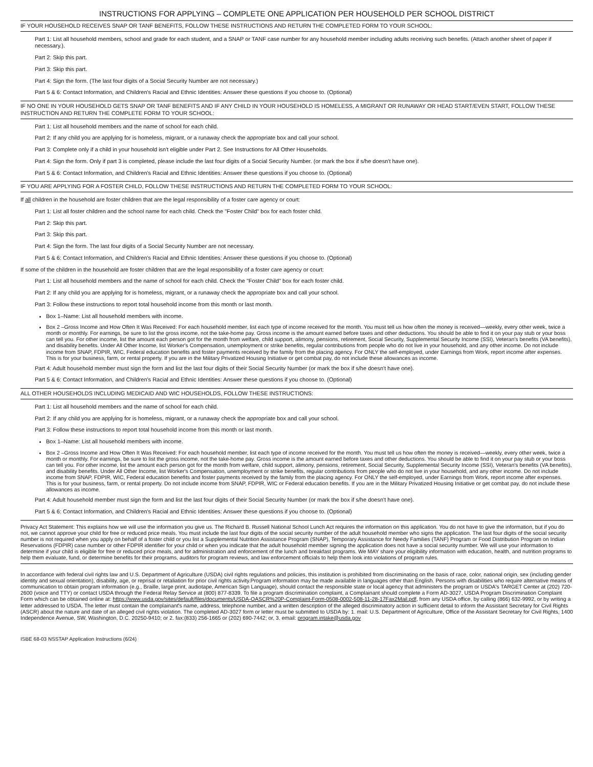INSTRUCTIONS FOR APPLYING – COMPLETE ONE APPLICATION PER HOUSEHOLD PER SCHOOL DISTRICT
IF YOUR HOUSEHOLD RECEIVES SNAP OR TANF BENEFITS, FOLLOW THESE INSTRUCTIONS AND RETURN THE COMPLETED FORM TO YOUR SCHOOL:
Part 1: List all household members, school and grade for each student, and a SNAP or TANF case number for any household member including adults receiving such benefits. (Attach another sheet of paper if necessary.).
Part 2: Skip this part.
Part 3: Skip this part.
Part 4: Sign the form. (The last four digits of a Social Security Number are not necessary.)
Part 5 & 6: Contact Information, and Children's Racial and Ethnic Identities: Answer these questions if you choose to. (Optional)
IF NO ONE IN YOUR HOUSEHOLD GETS SNAP OR TANF BENEFITS AND IF ANY CHILD IN YOUR HOUSEHOLD IS HOMELESS, A MIGRANT OR RUNAWAY OR HEAD START/EVEN START, FOLLOW THESE INSTRUCTION AND RETURN THE COMPLETE FORM TO YOUR SCHOOL:
Part 1: List all household members and the name of school for each child.
Part 2: If any child you are applying for is homeless, migrant, or a runaway check the appropriate box and call your school.
Part 3: Complete only if a child in your household isn't eligible under Part 2. See Instructions for All Other Households.
Part 4: Sign the form. Only if part 3 is completed, please include the last four digits of a Social Security Number. (or mark the box if s/he doesn't have one).
Part 5 & 6: Contact Information, and Children's Racial and Ethnic Identities: Answer these questions if you choose to. (Optional)
IF YOU ARE APPLYING FOR A FOSTER CHILD, FOLLOW THESE INSTRUCTIONS AND RETURN THE COMPLETED FORM TO YOUR SCHOOL:
If all children in the household are foster children that are the legal responsibility of a foster care agency or court:
Part 1: List all foster children and the school name for each child. Check the "Foster Child" box for each foster child.
Part 2: Skip this part.
Part 3: Skip this part.
Part 4: Sign the form. The last four digits of a Social Security Number are not necessary.
Part 5 & 6: Contact Information, and Children's Racial and Ethnic Identities: Answer these questions if you choose to. (Optional)
If some of the children in the household are foster children that are the legal responsibility of a foster care agency or court:
Part 1: List all household members and the name of school for each child. Check the "Foster Child" box for each foster child.
Part 2: If any child you are applying for is homeless, migrant, or a runaway check the appropriate box and call your school.
Part 3: Follow these instructions to report total household income from this month or last month.
Box 1–Name: List all household members with income.
Box 2 –Gross Income and How Often It Was Received: For each household member, list each type of income received for the month. You must tell us how often the money is received—weekly, every other week, twice a month or monthly. For earnings, be sure to list the gross income, not the take-home pay. Gross income is the amount earned before taxes and other deductions. You should be able to find it on your pay stub or your boss can tell you. For other income, list the amount each person got for the month from welfare, child support, alimony, pensions, retirement, Social Security, Supplemental Security Income (SSI), Veteran's benefits (VA benefits), and disability benefits. Under All Other Income, list Worker's Compensation, unemployment or strike benefits, regular contributions from people who do not live in your household, and any other income. Do not include income from SNAP, FDPIR, WIC, Federal education benefits and foster payments received by the family from the placing agency. For ONLY the self-employed, under Earnings from Work, report income after expenses. This is for your business, farm, or rental property. If you are in the Military Privatized Housing Initiative or get combat pay, do not include these allowances as income.
Part 4: Adult household member must sign the form and list the last four digits of their Social Security Number (or mark the box if s/he doesn't have one).
Part 5 & 6: Contact Information, and Children's Racial and Ethnic Identities: Answer these questions if you choose to. (Optional)
ALL OTHER HOUSEHOLDS INCLUDING MEDICAID AND WIC HOUSEHOLDS, FOLLOW THESE INSTRUCTIONS:
Part 1: List all household members and the name of school for each child.
Part 2: If any child you are applying for is homeless, migrant, or a runaway check the appropriate box and call your school.
Part 3: Follow these instructions to report total household income from this month or last month.
Box 1–Name: List all household members with income.
Box 2 –Gross Income and How Often It Was Received: For each household member, list each type of income received for the month. You must tell us how often the money is received—weekly, every other week, twice a month or monthly. For earnings, be sure to list the gross income, not the take-home pay. Gross income is the amount earned before taxes and other deductions. You should be able to find it on your pay stub or your boss can tell you. For other income, list the amount each person got for the month from welfare, child support, alimony, pensions, retirement, Social Security, Supplemental Security Income (SSI), Veteran's benefits (VA benefits), and disability benefits. Under All Other Income, list Worker's Compensation, unemployment or strike benefits, regular contributions from people who do not live in your household, and any other income. Do not include income from SNAP, FDPIR, WIC, Federal education benefits and foster payments received by the family from the placing agency. For ONLY the self-employed, under Earnings from Work, report income after expenses. This is for your business, farm, or rental property. Do not include income from SNAP, FDPIR, WIC or Federal education benefits. If you are in the Military Privatized Housing Initiative or get combat pay, do not include these allowances as income.
Part 4: Adult household member must sign the form and list the last four digits of their Social Security Number (or mark the box if s/he doesn't have one).
Part 5 & 6: Contact Information, and Children's Racial and Ethnic Identities: Answer these questions if you choose to. (Optional)
Privacy Act Statement: This explains how we will use the information you give us. The Richard B. Russell National School Lunch Act requires the information on this application. You do not have to give the information, but if you do not, we cannot approve your child for free or reduced price meals. You must include the last four digits of the social security number of the adult household member who signs the application. The last four digits of the social security number is not required when you apply on behalf of a foster child or you list a Supplemental Nutrition Assistance Program (SNAP), Temporary Assistance for Needy Families (TANF) Program or Food Distribution Program on Indian Reservations (FDPIR) case number or other FDPIR identifier for your child or when you indicate that the adult household member signing the application does not have a social security number. We will use your information to determine if your child is eligible for free or reduced price meals, and for administration and enforcement of the lunch and breakfast programs. We MAY share your eligibility information with education, health, and nutrition programs to help them evaluate, fund, or determine benefits for their programs, auditors for program reviews, and law enforcement officials to help them look into violations of program rules.
In accordance with federal civil rights law and U.S. Department of Agriculture (USDA) civil rights regulations and policies, this institution is prohibited from discriminating on the basis of race, color, national origin, sex (including gender identity and sexual orientation), disability, age, or reprisal or retaliation for prior civil rights activity.Program information may be made available in languages other than English. Persons with disabilities who require alternative means of communication to obtain program information (e.g., Braille, large print, audiotape, American Sign Language), should contact the responsible state or local agency that administers the program or USDA's TARGET Center at (202) 720-2600 (voice and TTY) or contact USDA through the Federal Relay Service at (800) 877-8339. To file a program discrimination complaint, a Complainant should complete a Form AD-3027, USDA Program Discrimination Complaint Form which can be obtained online at: https://www.usda.gov/sites/default/files/documents/USDA-OASCR%20P-Complaint-Form-0508-0002-508-11-28-17Fax2Mail.pdf, from any USDA office, by calling (866) 632-9992, or by writing a letter addressed to USDA. The letter must contain the complainant's name, address, telephone number, and a written description of the alleged discriminatory action in sufficient detail to inform the Assistant Secretary for Civil Rights (ASCR) about the nature and date of an alleged civil rights violation. The completed AD-3027 form or letter must be submitted to USDA by: 1. mail: U.S. Department of Agriculture, Office of the Assistant Secretary for Civil Rights, 1400 Independence Avenue, SW, Washington, D.C. 20250-9410; or 2. fax:(833) 256-1665 or (202) 690-7442; or, 3. email: program.intake@usda.gov
ISBE 68-03 NSSTAP Application Instructions (6/24)